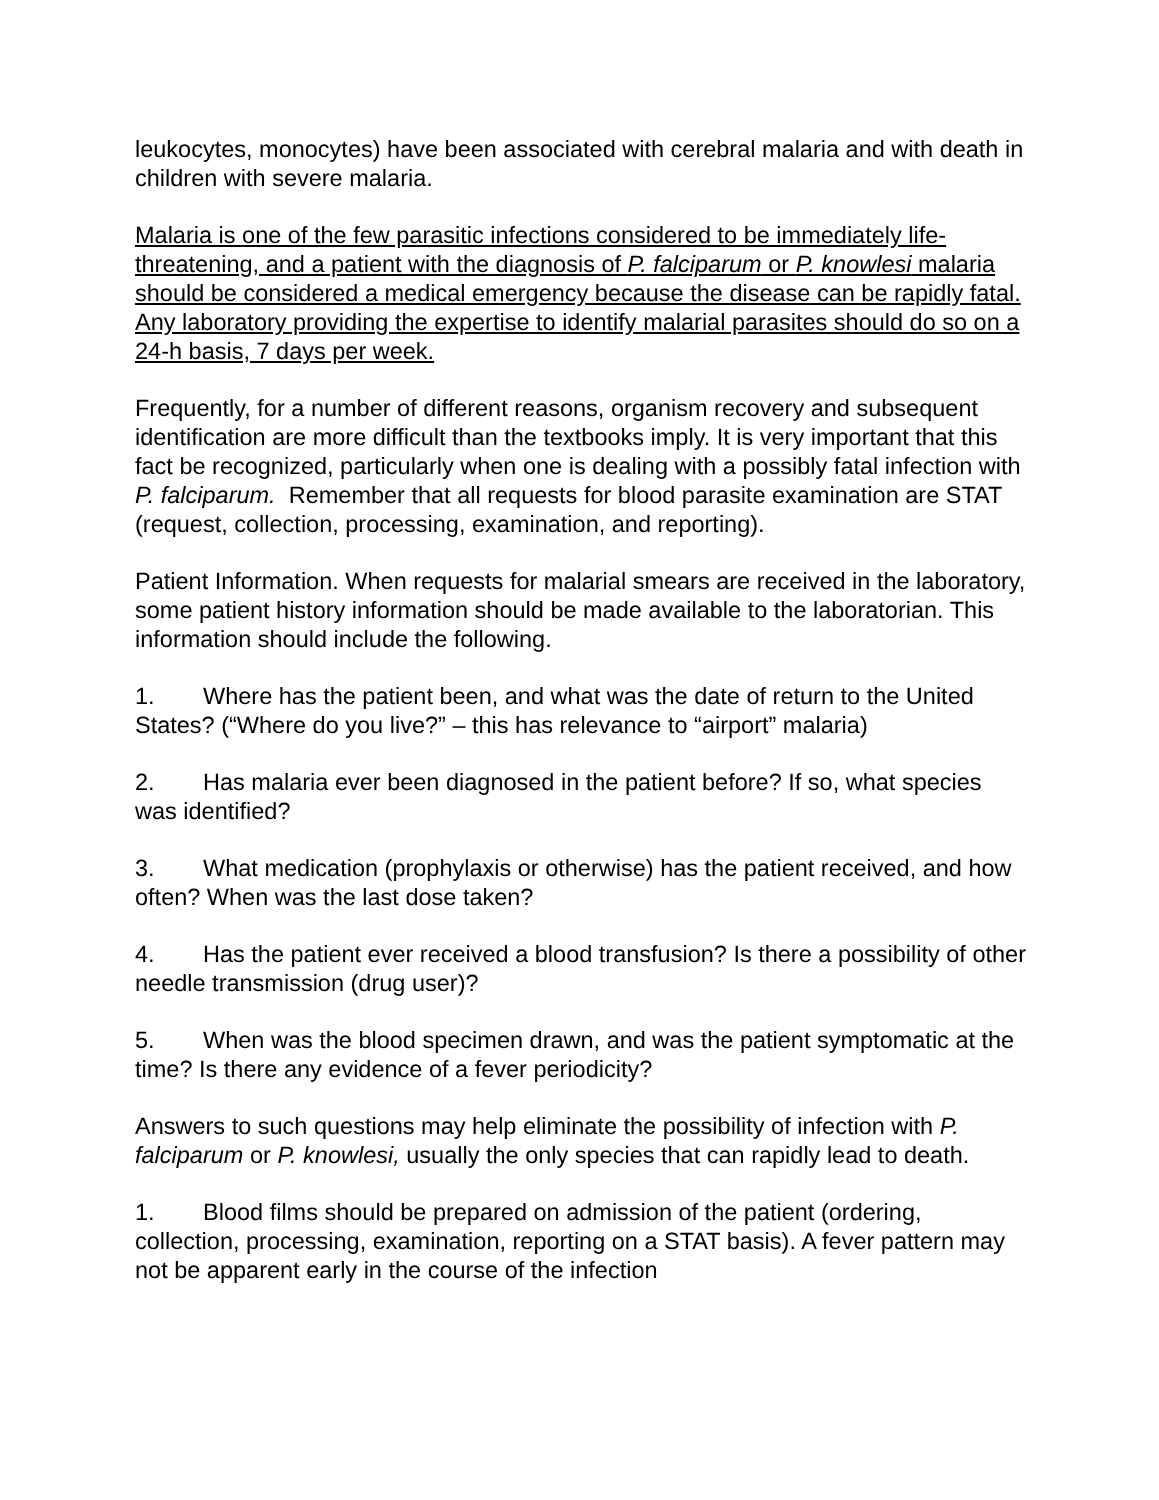leukocytes, monocytes) have been associated with cerebral malaria and with death in children with severe malaria.
Malaria is one of the few parasitic infections considered to be immediately life-threatening, and a patient with the diagnosis of P. falciparum or P. knowlesi malaria should be considered a medical emergency because the disease can be rapidly fatal. Any laboratory providing the expertise to identify malarial parasites should do so on a 24-h basis, 7 days per week.
Frequently, for a number of different reasons, organism recovery and subsequent identification are more difficult than the textbooks imply. It is very important that this fact be recognized, particularly when one is dealing with a possibly fatal infection with P. falciparum. Remember that all requests for blood parasite examination are STAT (request, collection, processing, examination, and reporting).
Patient Information. When requests for malarial smears are received in the laboratory, some patient history information should be made available to the laboratorian. This information should include the following.
1. Where has the patient been, and what was the date of return to the United States? (“Where do you live?” – this has relevance to “airport” malaria)
2. Has malaria ever been diagnosed in the patient before? If so, what species was identified?
3. What medication (prophylaxis or otherwise) has the patient received, and how often? When was the last dose taken?
4. Has the patient ever received a blood transfusion? Is there a possibility of other needle transmission (drug user)?
5. When was the blood specimen drawn, and was the patient symptomatic at the time? Is there any evidence of a fever periodicity?
Answers to such questions may help eliminate the possibility of infection with P. falciparum or P. knowlesi, usually the only species that can rapidly lead to death.
1. Blood films should be prepared on admission of the patient (ordering, collection, processing, examination, reporting on a STAT basis). A fever pattern may not be apparent early in the course of the infection